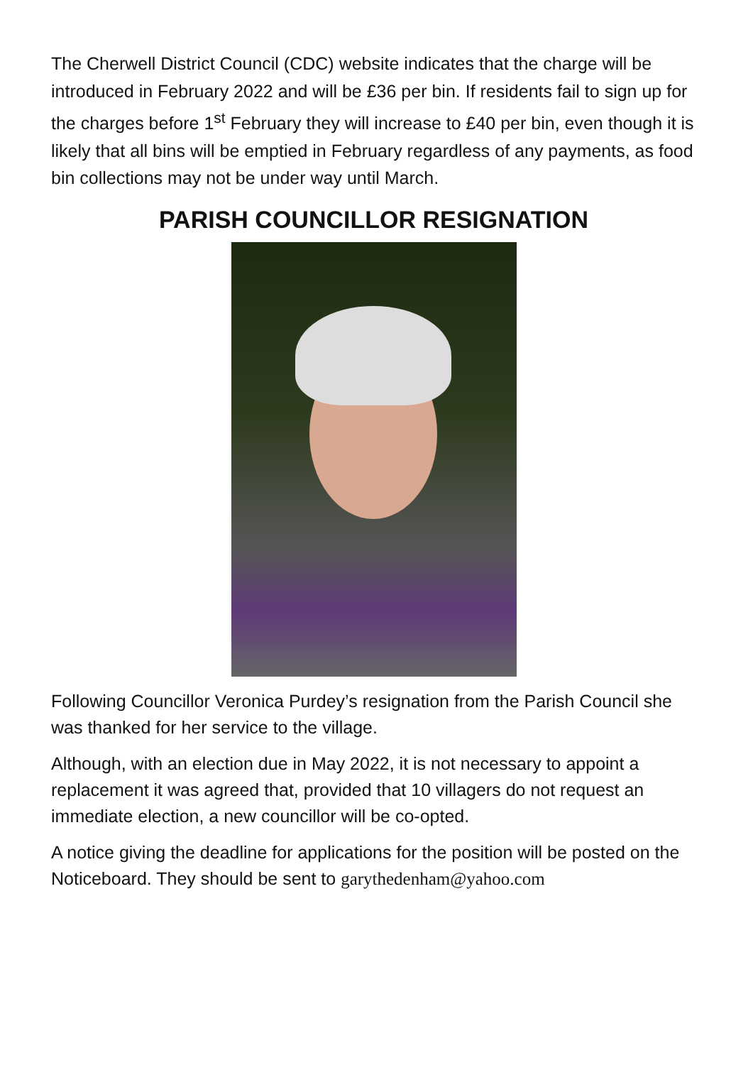The Cherwell District Council (CDC) website indicates that the charge will be introduced in February 2022 and will be £36 per bin. If residents fail to sign up for the charges before 1<sup>st</sup> February they will increase to £40 per bin, even though it is likely that all bins will be emptied in February regardless of any payments, as food bin collections may not be under way until March.
PARISH COUNCILLOR RESIGNATION
Following Councillor Veronica Purdey’s resignation from the Parish Council she was thanked for her service to the village.
Although, with an election due in May 2022, it is not necessary to appoint a replacement it was agreed that, provided that 10 villagers do not request an immediate election, a new councillor will be co-opted.
A notice giving the deadline for applications for the position will be posted on the Noticeboard. They should be sent to garythedenham@yahoo.com